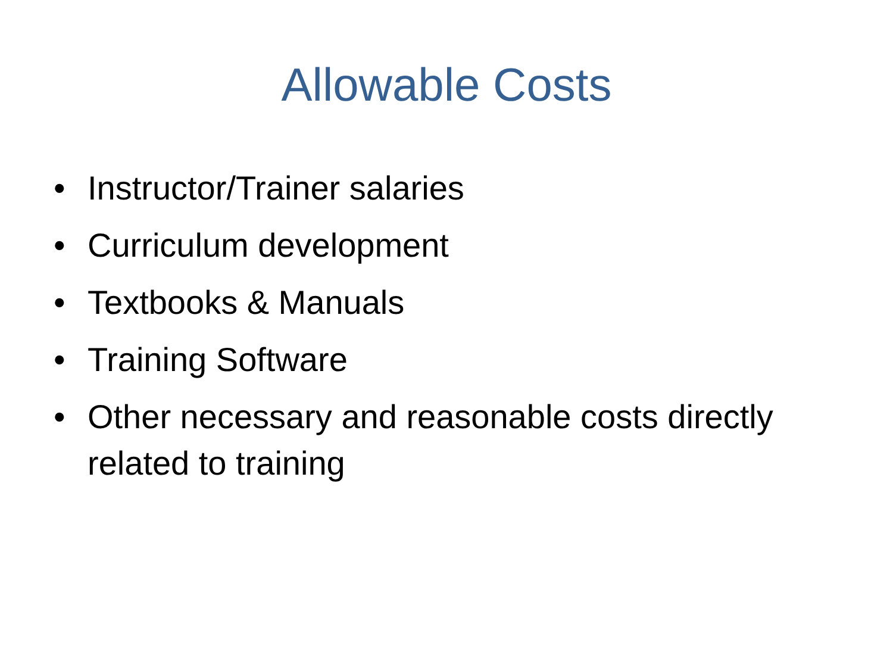Allowable Costs
• Instructor/Trainer salaries
• Curriculum development
• Textbooks & Manuals
• Training Software
• Other necessary and reasonable costs directly related to training